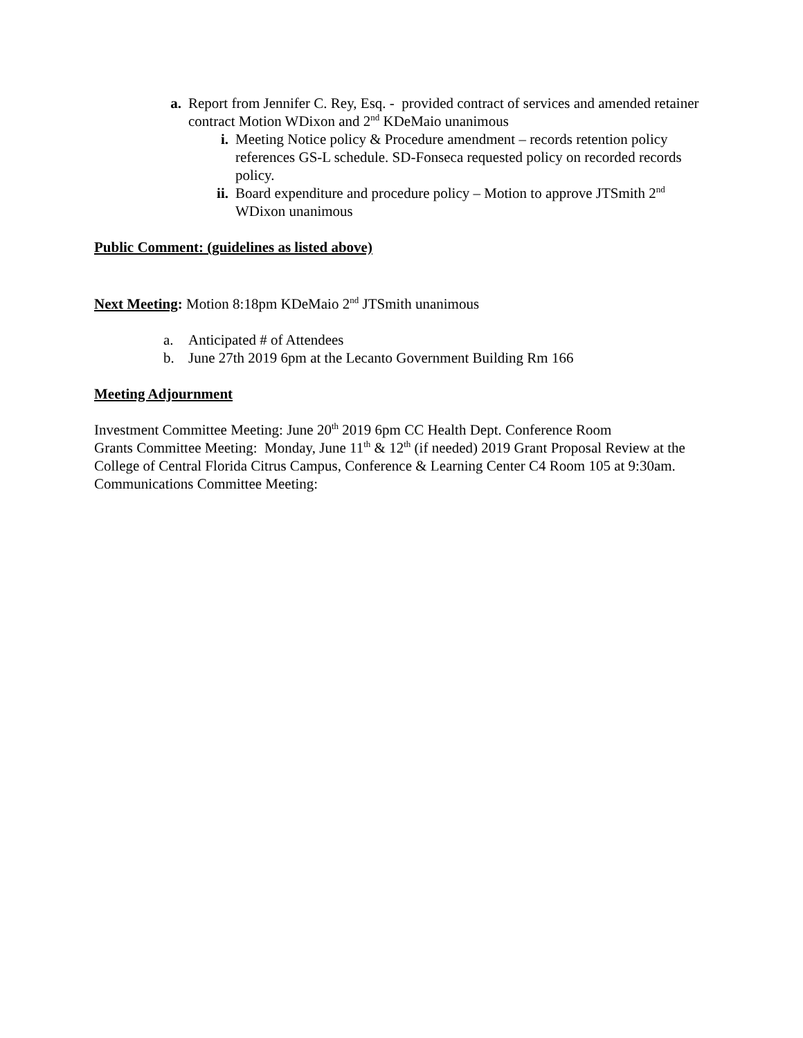a. Report from Jennifer C. Rey, Esq. - provided contract of services and amended retainer contract Motion WDixon and 2<sup>nd</sup> KDeMaio unanimous
i. Meeting Notice policy & Procedure amendment – records retention policy references GS-L schedule. SD-Fonseca requested policy on recorded records policy.
ii. Board expenditure and procedure policy – Motion to approve JTSmith 2<sup>nd</sup> WDixon unanimous
Public Comment: (guidelines as listed above)
Next Meeting: Motion 8:18pm KDeMaio 2<sup>nd</sup> JTSmith unanimous
a. Anticipated # of Attendees
b. June 27th 2019 6pm at the Lecanto Government Building Rm 166
Meeting Adjournment
Investment Committee Meeting: June 20<sup>th</sup> 2019 6pm CC Health Dept. Conference Room
Grants Committee Meeting: Monday, June 11<sup>th</sup> & 12<sup>th</sup> (if needed) 2019 Grant Proposal Review at the College of Central Florida Citrus Campus, Conference & Learning Center C4 Room 105 at 9:30am.
Communications Committee Meeting: